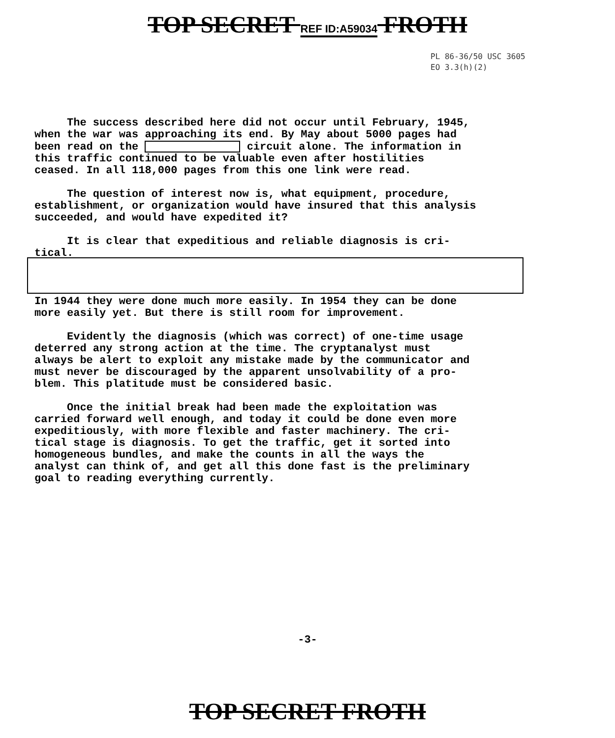TOP SECRET REF ID:A59034 FROTH
PL 86-36/50 USC 3605
EO 3.3(h)(2)
The success described here did not occur until February, 1945, when the war was approaching its end. By May about 5000 pages had been read on the circuit alone. The information in this traffic continued to be valuable even after hostilities ceased. In all 118,000 pages from this one link were read.
The question of interest now is, what equipment, procedure, establishment, or organization would have insured that this analysis succeeded, and would have expedited it?
It is clear that expeditious and reliable diagnosis is cri- tical.
In 1944 they were done much more easily. In 1954 they can be done more easily yet. But there is still room for improvement.
Evidently the diagnosis (which was correct) of one-time usage deterred any strong action at the time. The cryptanalyst must always be alert to exploit any mistake made by the communicator and must never be discouraged by the apparent unsolvability of a pro- blem. This platitude must be considered basic.
Once the initial break had been made the exploitation was carried forward well enough, and today it could be done even more expeditiously, with more flexible and faster machinery. The cri- tical stage is diagnosis. To get the traffic, get it sorted into homogeneous bundles, and make the counts in all the ways the analyst can think of, and get all this done fast is the preliminary goal to reading everything currently.
-3-
TOP SECRET FROTH